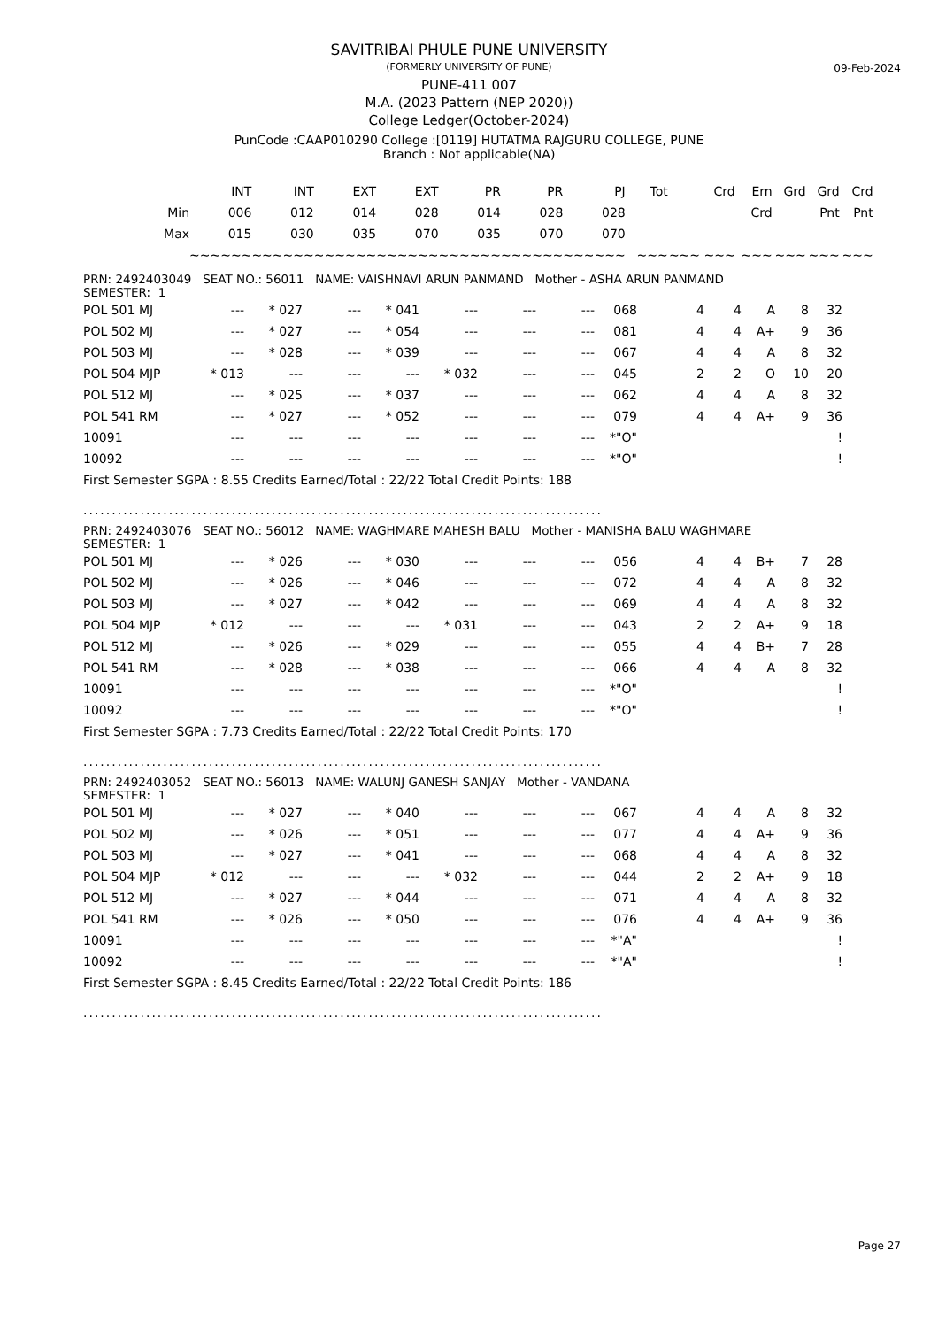09-Feb-2024
SAVITRIBAI PHULE PUNE UNIVERSITY
(FORMERLY UNIVERSITY OF PUNE)
PUNE-411 007
M.A. (2023 Pattern (NEP 2020))
College Ledger(October-2024)
PunCode :CAAP010290 College :[0119] HUTATMA RAJGURU COLLEGE, PUNE
Branch : Not applicable(NA)
| | INT | INT | EXT | EXT | PR | PR | PJ | Tot | Crd | Ern | Grd | Grd | Crd |
| --- | --- | --- | --- | --- | --- | --- | --- | --- | --- | --- | --- | --- | --- |
| Min | 006 | 012 | 014 | 028 | 014 | 028 | 028 | | | Crd | | Pnt | Pnt |
| Max | 015 | 030 | 035 | 070 | 035 | 070 | 070 | | | | | | |
| | ~~~~~~ | ~~~~~~ | ~~~~~~ | ~~~~~~ | ~~~~~~ | ~~~~~~ | ~~~~~~ | ~~~ | ~~~ ~~~ | ~~~ | ~~~ | ~~~ | ~~~ |
PRN: 2492403049 SEAT NO.: 56011 NAME: VAISHNAVI ARUN PANMAND Mother - ASHA ARUN PANMAND
SEMESTER: 1
| POL 501 MJ | --- | * 027 | --- | * 041 | --- | --- | --- | 068 | 4 | 4 | A | 8 | 32 |
| POL 502 MJ | --- | * 027 | --- | * 054 | --- | --- | --- | 081 | 4 | 4 | A+ | 9 | 36 |
| POL 503 MJ | --- | * 028 | --- | * 039 | --- | --- | --- | 067 | 4 | 4 | A | 8 | 32 |
| POL 504 MJP | * 013 | --- | --- | --- | * 032 | --- | --- | 045 | 2 | 2 | O | 10 | 20 |
| POL 512 MJ | --- | * 025 | --- | * 037 | --- | --- | --- | 062 | 4 | 4 | A | 8 | 32 |
| POL 541 RM | --- | * 027 | --- | * 052 | --- | --- | --- | 079 | 4 | 4 | A+ | 9 | 36 |
| 10091 | --- | --- | --- | --- | --- | --- | --- | *"O" | | | | | ! |
| 10092 | --- | --- | --- | --- | --- | --- | --- | *"O" | | | | | ! |
First Semester SGPA : 8.55 Credits Earned/Total : 22/22 Total Credit Points: 188
...........................................................................................
PRN: 2492403076 SEAT NO.: 56012 NAME: WAGHMARE MAHESH BALU Mother - MANISHA BALU WAGHMARE
SEMESTER: 1
| POL 501 MJ | --- | * 026 | --- | * 030 | --- | --- | --- | 056 | 4 | 4 | B+ | 7 | 28 |
| POL 502 MJ | --- | * 026 | --- | * 046 | --- | --- | --- | 072 | 4 | 4 | A | 8 | 32 |
| POL 503 MJ | --- | * 027 | --- | * 042 | --- | --- | --- | 069 | 4 | 4 | A | 8 | 32 |
| POL 504 MJP | * 012 | --- | --- | --- | * 031 | --- | --- | 043 | 2 | 2 | A+ | 9 | 18 |
| POL 512 MJ | --- | * 026 | --- | * 029 | --- | --- | --- | 055 | 4 | 4 | B+ | 7 | 28 |
| POL 541 RM | --- | * 028 | --- | * 038 | --- | --- | --- | 066 | 4 | 4 | A | 8 | 32 |
| 10091 | --- | --- | --- | --- | --- | --- | --- | *"O" | | | | | ! |
| 10092 | --- | --- | --- | --- | --- | --- | --- | *"O" | | | | | ! |
First Semester SGPA : 7.73 Credits Earned/Total : 22/22 Total Credit Points: 170
...........................................................................................
PRN: 2492403052 SEAT NO.: 56013 NAME: WALUNJ GANESH SANJAY Mother - VANDANA
SEMESTER: 1
| POL 501 MJ | --- | * 027 | --- | * 040 | --- | --- | --- | 067 | 4 | 4 | A | 8 | 32 |
| POL 502 MJ | --- | * 026 | --- | * 051 | --- | --- | --- | 077 | 4 | 4 | A+ | 9 | 36 |
| POL 503 MJ | --- | * 027 | --- | * 041 | --- | --- | --- | 068 | 4 | 4 | A | 8 | 32 |
| POL 504 MJP | * 012 | --- | --- | --- | * 032 | --- | --- | 044 | 2 | 2 | A+ | 9 | 18 |
| POL 512 MJ | --- | * 027 | --- | * 044 | --- | --- | --- | 071 | 4 | 4 | A | 8 | 32 |
| POL 541 RM | --- | * 026 | --- | * 050 | --- | --- | --- | 076 | 4 | 4 | A+ | 9 | 36 |
| 10091 | --- | --- | --- | --- | --- | --- | --- | *"A" | | | | | ! |
| 10092 | --- | --- | --- | --- | --- | --- | --- | *"A" | | | | | ! |
First Semester SGPA : 8.45 Credits Earned/Total : 22/22 Total Credit Points: 186
...........................................................................................
Page 27